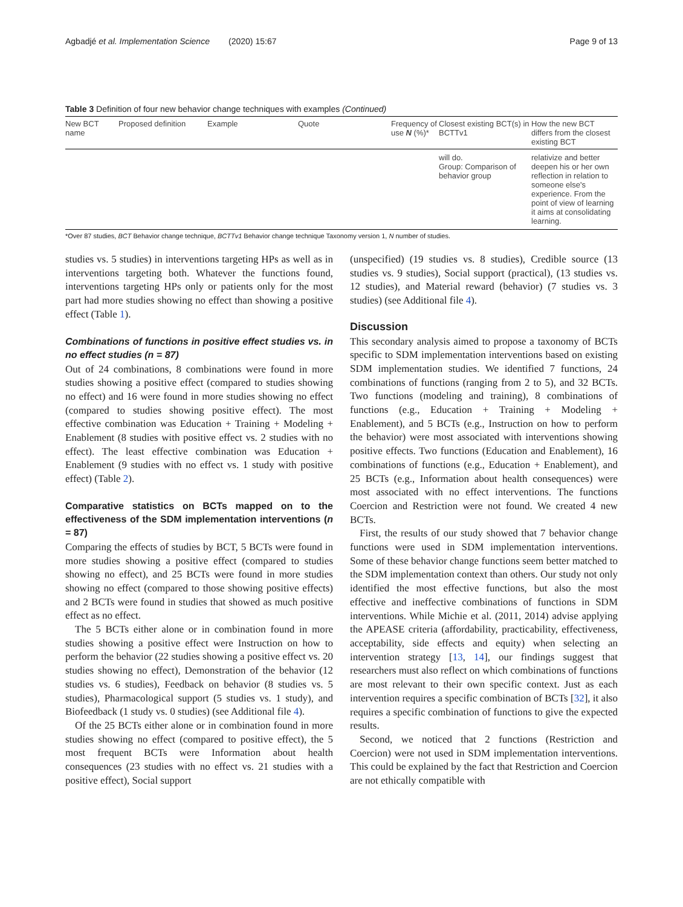Agbadjé et al. Implementation Science (2020) 15:67 Page 9 of 13
Table 3 Definition of four new behavior change techniques with examples (Continued)
| New BCT name | Proposed definition | Example | Quote | Frequency of use N (%)* | Closest existing BCT(s) in BCTTv1 | How the new BCT differs from the closest existing BCT |
| --- | --- | --- | --- | --- | --- | --- |
| | | | | | will do. Group: Comparison of behavior group | relativize and better deepen his or her own reflection in relation to someone else's experience. From the point of view of learning it aims at consolidating learning. |
*Over 87 studies, BCT Behavior change technique, BCTTv1 Behavior change technique Taxonomy version 1, N number of studies.
studies vs. 5 studies) in interventions targeting HPs as well as in interventions targeting both. Whatever the functions found, interventions targeting HPs only or patients only for the most part had more studies showing no effect than showing a positive effect (Table 1).
Combinations of functions in positive effect studies vs. in no effect studies (n = 87)
Out of 24 combinations, 8 combinations were found in more studies showing a positive effect (compared to studies showing no effect) and 16 were found in more studies showing no effect (compared to studies showing positive effect). The most effective combination was Education + Training + Modeling + Enablement (8 studies with positive effect vs. 2 studies with no effect). The least effective combination was Education + Enablement (9 studies with no effect vs. 1 study with positive effect) (Table 2).
Comparative statistics on BCTs mapped on to the effectiveness of the SDM implementation interventions (n = 87)
Comparing the effects of studies by BCT, 5 BCTs were found in more studies showing a positive effect (compared to studies showing no effect), and 25 BCTs were found in more studies showing no effect (compared to those showing positive effects) and 2 BCTs were found in studies that showed as much positive effect as no effect.
The 5 BCTs either alone or in combination found in more studies showing a positive effect were Instruction on how to perform the behavior (22 studies showing a positive effect vs. 20 studies showing no effect), Demonstration of the behavior (12 studies vs. 6 studies), Feedback on behavior (8 studies vs. 5 studies), Pharmacological support (5 studies vs. 1 study), and Biofeedback (1 study vs. 0 studies) (see Additional file 4).
Of the 25 BCTs either alone or in combination found in more studies showing no effect (compared to positive effect), the 5 most frequent BCTs were Information about health consequences (23 studies with no effect vs. 21 studies with a positive effect), Social support
(unspecified) (19 studies vs. 8 studies), Credible source (13 studies vs. 9 studies), Social support (practical), (13 studies vs. 12 studies), and Material reward (behavior) (7 studies vs. 3 studies) (see Additional file 4).
Discussion
This secondary analysis aimed to propose a taxonomy of BCTs specific to SDM implementation interventions based on existing SDM implementation studies. We identified 7 functions, 24 combinations of functions (ranging from 2 to 5), and 32 BCTs. Two functions (modeling and training), 8 combinations of functions (e.g., Education + Training + Modeling + Enablement), and 5 BCTs (e.g., Instruction on how to perform the behavior) were most associated with interventions showing positive effects. Two functions (Education and Enablement), 16 combinations of functions (e.g., Education + Enablement), and 25 BCTs (e.g., Information about health consequences) were most associated with no effect interventions. The functions Coercion and Restriction were not found. We created 4 new BCTs.
First, the results of our study showed that 7 behavior change functions were used in SDM implementation interventions. Some of these behavior change functions seem better matched to the SDM implementation context than others. Our study not only identified the most effective functions, but also the most effective and ineffective combinations of functions in SDM interventions. While Michie et al. (2011, 2014) advise applying the APEASE criteria (affordability, practicability, effectiveness, acceptability, side effects and equity) when selecting an intervention strategy [13, 14], our findings suggest that researchers must also reflect on which combinations of functions are most relevant to their own specific context. Just as each intervention requires a specific combination of BCTs [32], it also requires a specific combination of functions to give the expected results.
Second, we noticed that 2 functions (Restriction and Coercion) were not used in SDM implementation interventions. This could be explained by the fact that Restriction and Coercion are not ethically compatible with